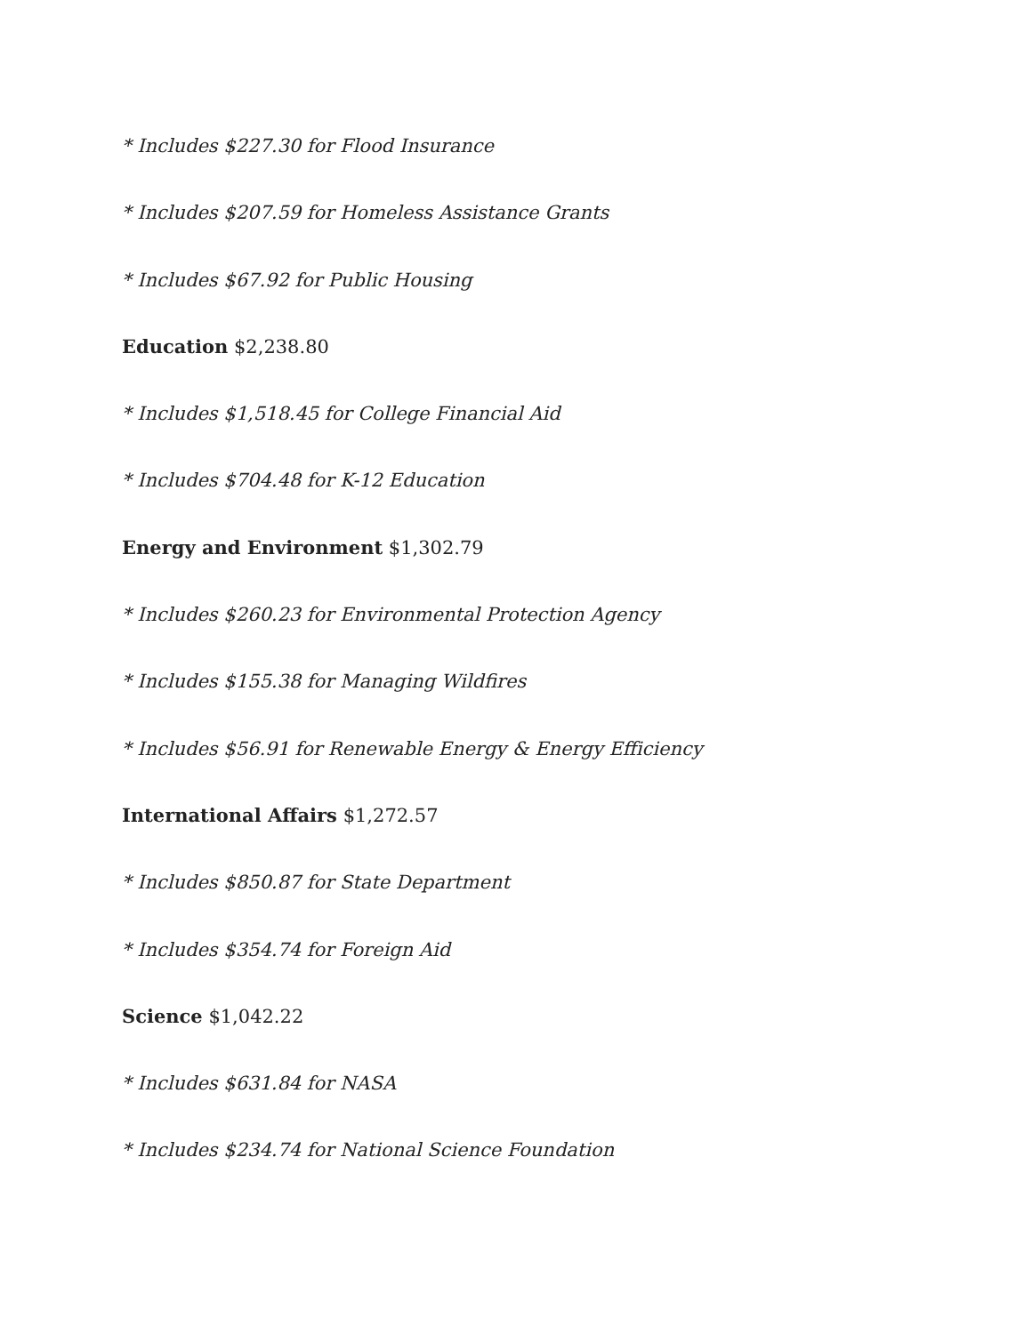* Includes $227.30 for Flood Insurance
* Includes $207.59 for Homeless Assistance Grants
* Includes $67.92 for Public Housing
Education $2,238.80
* Includes $1,518.45 for College Financial Aid
* Includes $704.48 for K-12 Education
Energy and Environment $1,302.79
* Includes $260.23 for Environmental Protection Agency
* Includes $155.38 for Managing Wildfires
* Includes $56.91 for Renewable Energy & Energy Efficiency
International Affairs $1,272.57
* Includes $850.87 for State Department
* Includes $354.74 for Foreign Aid
Science $1,042.22
* Includes $631.84 for NASA
* Includes $234.74 for National Science Foundation